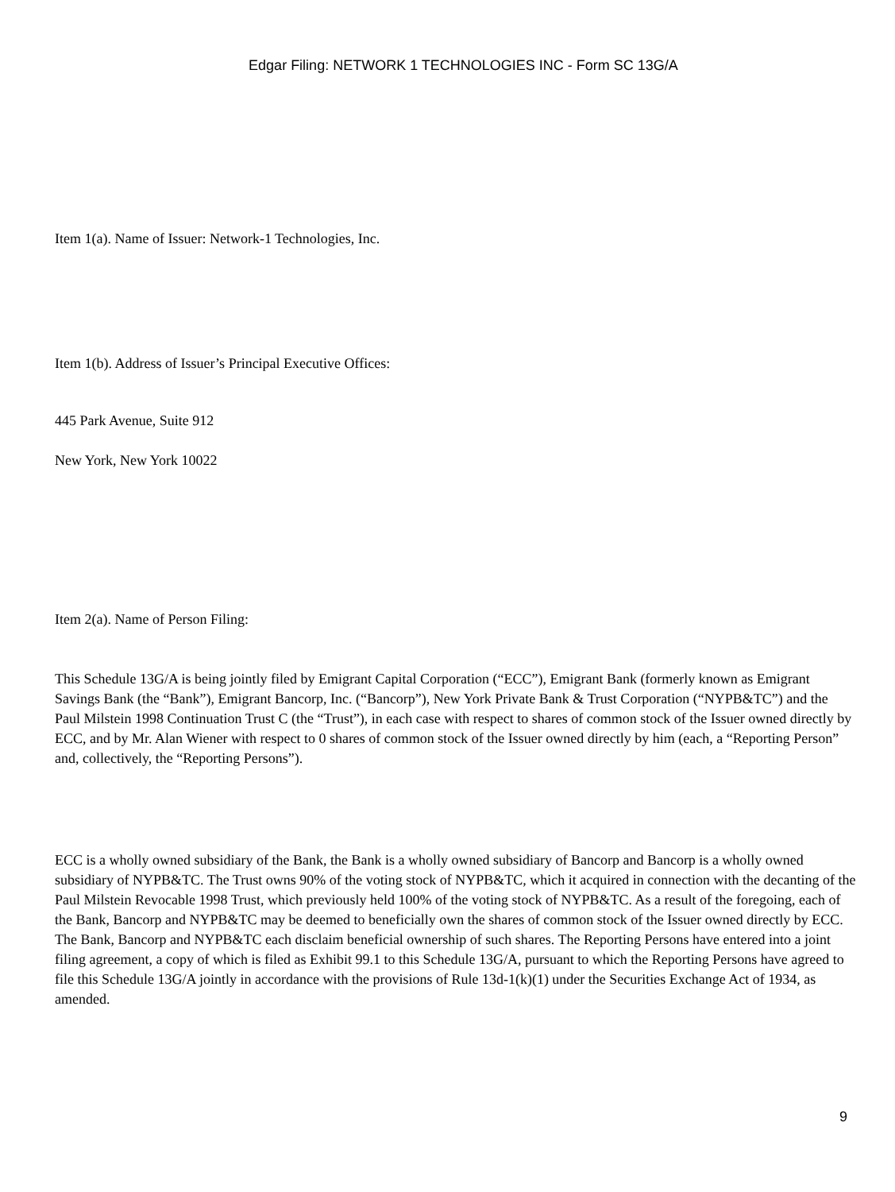Edgar Filing: NETWORK 1 TECHNOLOGIES INC - Form SC 13G/A
Item 1(a). Name of Issuer: Network-1 Technologies, Inc.
Item 1(b). Address of Issuer’s Principal Executive Offices:
445 Park Avenue, Suite 912
New York, New York 10022
Item 2(a). Name of Person Filing:
This Schedule 13G/A is being jointly filed by Emigrant Capital Corporation (“ECC”), Emigrant Bank (formerly known as Emigrant Savings Bank (the “Bank”), Emigrant Bancorp, Inc. (“Bancorp”), New York Private Bank & Trust Corporation (“NYPB&TC”) and the Paul Milstein 1998 Continuation Trust C (the “Trust”), in each case with respect to shares of common stock of the Issuer owned directly by ECC, and by Mr. Alan Wiener with respect to 0 shares of common stock of the Issuer owned directly by him (each, a “Reporting Person” and, collectively, the “Reporting Persons”).
ECC is a wholly owned subsidiary of the Bank, the Bank is a wholly owned subsidiary of Bancorp and Bancorp is a wholly owned subsidiary of NYPB&TC. The Trust owns 90% of the voting stock of NYPB&TC, which it acquired in connection with the decanting of the Paul Milstein Revocable 1998 Trust, which previously held 100% of the voting stock of NYPB&TC. As a result of the foregoing, each of the Bank, Bancorp and NYPB&TC may be deemed to beneficially own the shares of common stock of the Issuer owned directly by ECC. The Bank, Bancorp and NYPB&TC each disclaim beneficial ownership of such shares. The Reporting Persons have entered into a joint filing agreement, a copy of which is filed as Exhibit 99.1 to this Schedule 13G/A, pursuant to which the Reporting Persons have agreed to file this Schedule 13G/A jointly in accordance with the provisions of Rule 13d-1(k)(1) under the Securities Exchange Act of 1934, as amended.
9